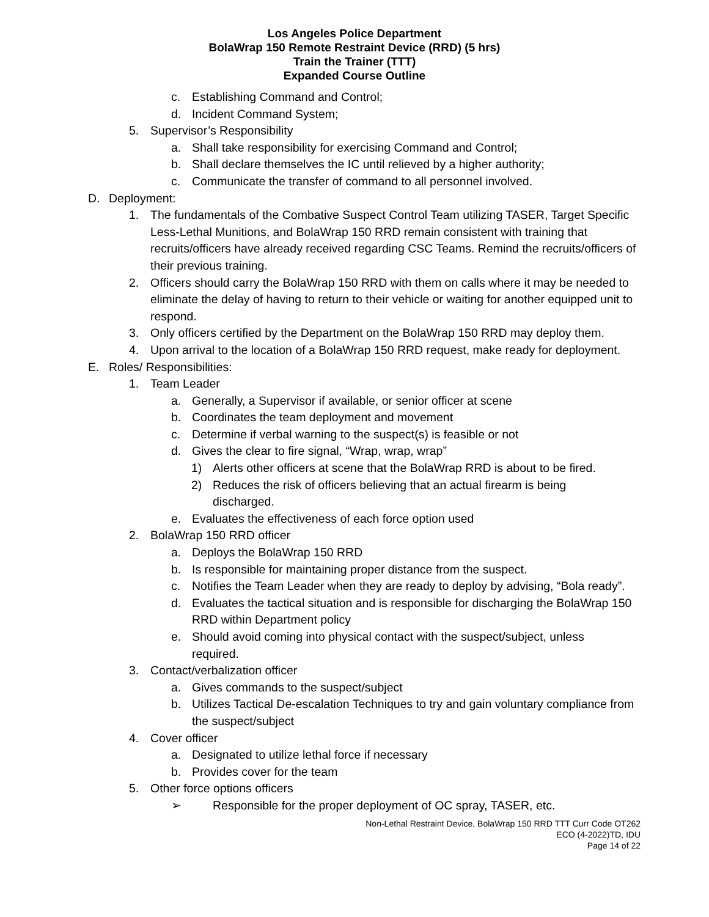Los Angeles Police Department
BolaWrap 150 Remote Restraint Device (RRD) (5 hrs)
Train the Trainer (TTT)
Expanded Course Outline
c. Establishing Command and Control;
d. Incident Command System;
5. Supervisor’s Responsibility
a. Shall take responsibility for exercising Command and Control;
b. Shall declare themselves the IC until relieved by a higher authority;
c. Communicate the transfer of command to all personnel involved.
D. Deployment:
1. The fundamentals of the Combative Suspect Control Team utilizing TASER, Target Specific Less-Lethal Munitions, and BolaWrap 150 RRD remain consistent with training that recruits/officers have already received regarding CSC Teams. Remind the recruits/officers of their previous training.
2. Officers should carry the BolaWrap 150 RRD with them on calls where it may be needed to eliminate the delay of having to return to their vehicle or waiting for another equipped unit to respond.
3. Only officers certified by the Department on the BolaWrap 150 RRD may deploy them.
4. Upon arrival to the location of a BolaWrap 150 RRD request, make ready for deployment.
E. Roles/ Responsibilities:
1. Team Leader
a. Generally, a Supervisor if available, or senior officer at scene
b. Coordinates the team deployment and movement
c. Determine if verbal warning to the suspect(s) is feasible or not
d. Gives the clear to fire signal, “Wrap, wrap, wrap”
1) Alerts other officers at scene that the BolaWrap RRD is about to be fired.
2) Reduces the risk of officers believing that an actual firearm is being discharged.
e. Evaluates the effectiveness of each force option used
2. BolaWrap 150 RRD officer
a. Deploys the BolaWrap 150 RRD
b. Is responsible for maintaining proper distance from the suspect.
c. Notifies the Team Leader when they are ready to deploy by advising, “Bola ready”.
d. Evaluates the tactical situation and is responsible for discharging the BolaWrap 150 RRD within Department policy
e. Should avoid coming into physical contact with the suspect/subject, unless required.
3. Contact/verbalization officer
a. Gives commands to the suspect/subject
b. Utilizes Tactical De-escalation Techniques to try and gain voluntary compliance from the suspect/subject
4. Cover officer
a. Designated to utilize lethal force if necessary
b. Provides cover for the team
5. Other force options officers
➢ Responsible for the proper deployment of OC spray, TASER, etc.
Non-Lethal Restraint Device, BolaWrap 150 RRD TTT Curr Code OT262
ECO (4-2022)TD, IDU
Page 14 of 22